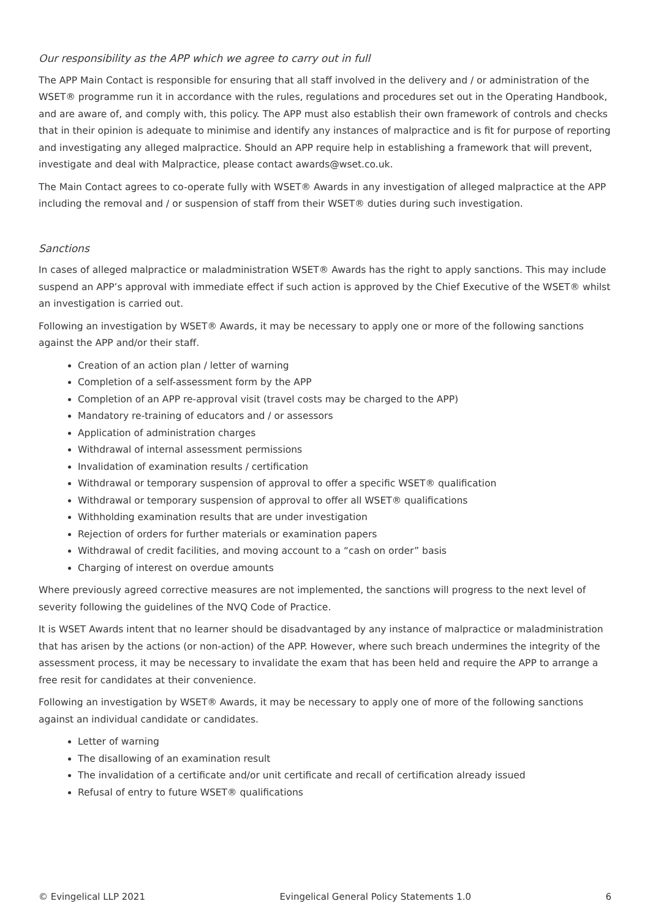Our responsibility as the APP which we agree to carry out in full
The APP Main Contact is responsible for ensuring that all staff involved in the delivery and / or administration of the WSET® programme run it in accordance with the rules, regulations and procedures set out in the Operating Handbook, and are aware of, and comply with, this policy. The APP must also establish their own framework of controls and checks that in their opinion is adequate to minimise and identify any instances of malpractice and is fit for purpose of reporting and investigating any alleged malpractice. Should an APP require help in establishing a framework that will prevent, investigate and deal with Malpractice, please contact awards@wset.co.uk.
The Main Contact agrees to co-operate fully with WSET® Awards in any investigation of alleged malpractice at the APP including the removal and / or suspension of staff from their WSET® duties during such investigation.
Sanctions
In cases of alleged malpractice or maladministration WSET® Awards has the right to apply sanctions. This may include suspend an APP’s approval with immediate effect if such action is approved by the Chief Executive of the WSET® whilst an investigation is carried out.
Following an investigation by WSET® Awards, it may be necessary to apply one or more of the following sanctions against the APP and/or their staff.
Creation of an action plan / letter of warning
Completion of a self-assessment form by the APP
Completion of an APP re-approval visit (travel costs may be charged to the APP)
Mandatory re-training of educators and / or assessors
Application of administration charges
Withdrawal of internal assessment permissions
Invalidation of examination results / certification
Withdrawal or temporary suspension of approval to offer a specific WSET® qualification
Withdrawal or temporary suspension of approval to offer all WSET® qualifications
Withholding examination results that are under investigation
Rejection of orders for further materials or examination papers
Withdrawal of credit facilities, and moving account to a “cash on order” basis
Charging of interest on overdue amounts
Where previously agreed corrective measures are not implemented, the sanctions will progress to the next level of severity following the guidelines of the NVQ Code of Practice.
It is WSET Awards intent that no learner should be disadvantaged by any instance of malpractice or maladministration that has arisen by the actions (or non-action) of the APP. However, where such breach undermines the integrity of the assessment process, it may be necessary to invalidate the exam that has been held and require the APP to arrange a free resit for candidates at their convenience.
Following an investigation by WSET® Awards, it may be necessary to apply one of more of the following sanctions against an individual candidate or candidates.
Letter of warning
The disallowing of an examination result
The invalidation of a certificate and/or unit certificate and recall of certification already issued
Refusal of entry to future WSET® qualifications
© Evingelical LLP 2021 Evingelical General Policy Statements 1.0 6